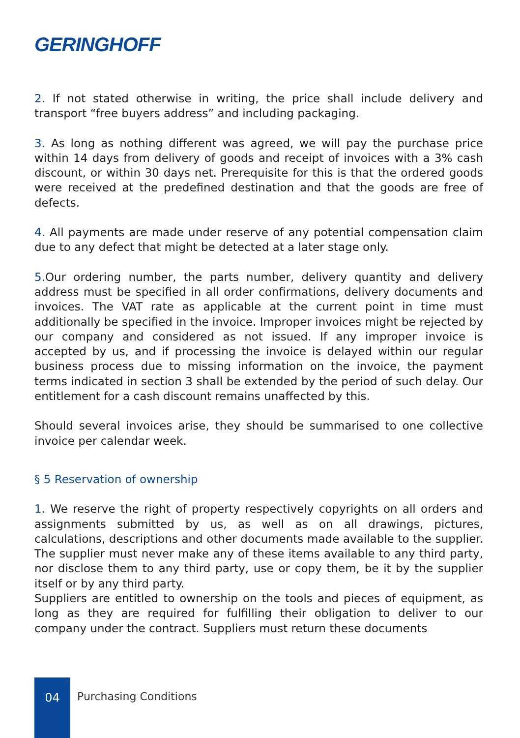GERINGHOFF
2. If not stated otherwise in writing, the price shall include delivery and transport “free buyers address” and including packaging.
3. As long as nothing different was agreed, we will pay the purchase price within 14 days from delivery of goods and receipt of invoices with a 3% cash discount, or within 30 days net. Prerequisite for this is that the ordered goods were received at the predefined destination and that the goods are free of defects.
4. All payments are made under reserve of any potential compensation claim due to any defect that might be detected at a later stage only.
5. Our ordering number, the parts number, delivery quantity and delivery address must be specified in all order confirmations, delivery documents and invoices. The VAT rate as applicable at the current point in time must additionally be specified in the invoice. Improper invoices might be rejected by our company and considered as not issued. If any improper invoice is accepted by us, and if processing the invoice is delayed within our regular business process due to missing information on the invoice, the payment terms indicated in section 3 shall be extended by the period of such delay. Our entitlement for a cash discount remains unaffected by this.
Should several invoices arise, they should be summarised to one collective invoice per calendar week.
§ 5 Reservation of ownership
1. We reserve the right of property respectively copyrights on all orders and assignments submitted by us, as well as on all drawings, pictures, calculations, descriptions and other documents made available to the supplier. The supplier must never make any of these items available to any third party, nor disclose them to any third party, use or copy them, be it by the supplier itself or by any third party.
Suppliers are entitled to ownership on the tools and pieces of equipment, as long as they are required for fulfilling their obligation to deliver to our company under the contract. Suppliers must return these documents
04
Purchasing Conditions